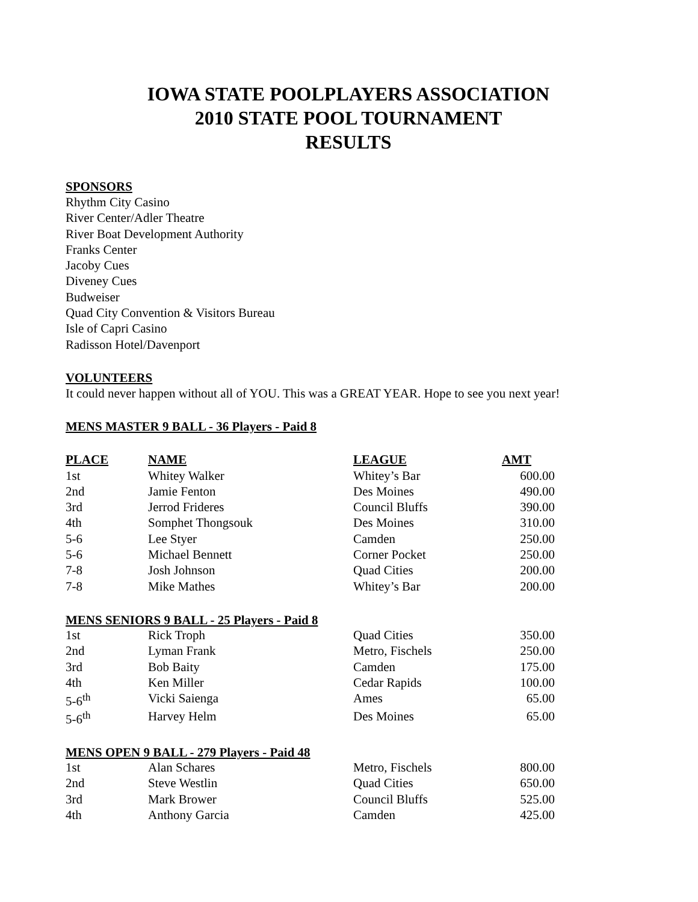IOWA STATE POOLPLAYERS ASSOCIATION
2010 STATE POOL TOURNAMENT
RESULTS
SPONSORS
Rhythm City Casino
River Center/Adler Theatre
River Boat Development Authority
Franks Center
Jacoby Cues
Diveney Cues
Budweiser
Quad City Convention & Visitors Bureau
Isle of Capri Casino
Radisson Hotel/Davenport
VOLUNTEERS
It could never happen without all of YOU. This was a GREAT YEAR. Hope to see you next year!
MENS MASTER 9 BALL - 36 Players - Paid 8
| PLACE | NAME | LEAGUE | AMT |
| --- | --- | --- | --- |
| 1st | Whitey Walker | Whitey’s Bar | 600.00 |
| 2nd | Jamie Fenton | Des Moines | 490.00 |
| 3rd | Jerrod Frideres | Council Bluffs | 390.00 |
| 4th | Somphet Thongsouk | Des Moines | 310.00 |
| 5-6 | Lee Styer | Camden | 250.00 |
| 5-6 | Michael Bennett | Corner Pocket | 250.00 |
| 7-8 | Josh Johnson | Quad Cities | 200.00 |
| 7-8 | Mike Mathes | Whitey’s Bar | 200.00 |
MENS SENIORS 9 BALL - 25 Players - Paid 8
| 1st | Rick Troph | Quad Cities | 350.00 |
| 2nd | Lyman Frank | Metro, Fischels | 250.00 |
| 3rd | Bob Baity | Camden | 175.00 |
| 4th | Ken Miller | Cedar Rapids | 100.00 |
| 5-6<sup>th</sup> | Vicki Saienga | Ames | 65.00 |
| 5-6<sup>th</sup> | Harvey Helm | Des Moines | 65.00 |
MENS OPEN 9 BALL - 279 Players - Paid 48
| 1st | Alan Schares | Metro, Fischels | 800.00 |
| 2nd | Steve Westlin | Quad Cities | 650.00 |
| 3rd | Mark Brower | Council Bluffs | 525.00 |
| 4th | Anthony Garcia | Camden | 425.00 |